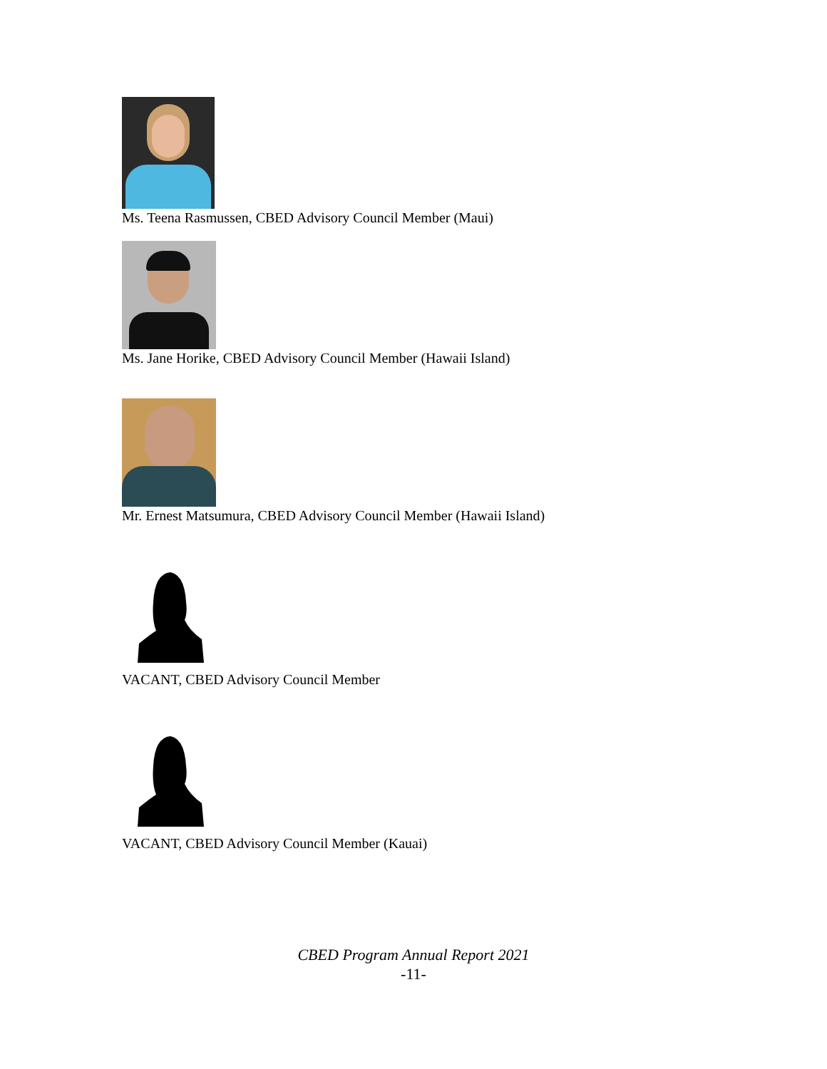Ms. Teena Rasmussen, CBED Advisory Council Member (Maui)
Ms. Jane Horike, CBED Advisory Council Member (Hawaii Island)
Mr. Ernest Matsumura, CBED Advisory Council Member (Hawaii Island)
VACANT, CBED Advisory Council Member
VACANT, CBED Advisory Council Member (Kauai)
CBED Program Annual Report 2021
-11-